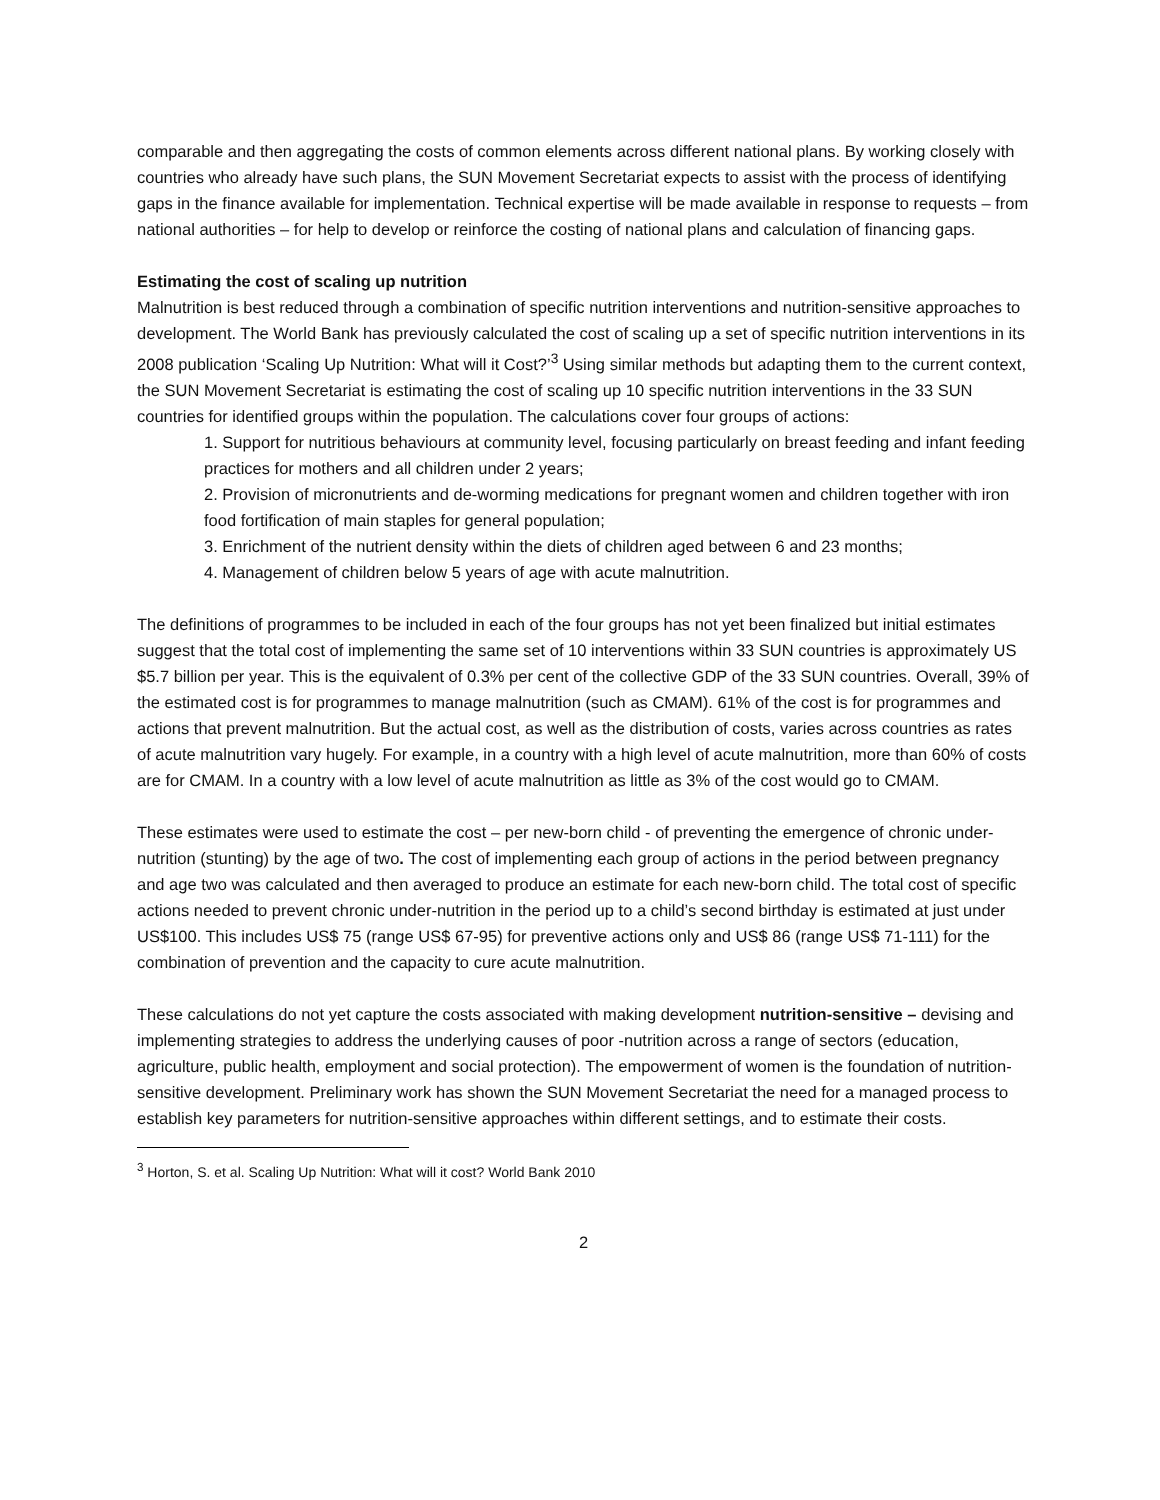comparable and then aggregating the costs of common elements across different national plans. By working closely with countries who already have such plans, the SUN Movement Secretariat expects to assist with the process of identifying gaps in the finance available for implementation. Technical expertise will be made available in response to requests – from national authorities – for help to develop or reinforce the costing of national plans and calculation of financing gaps.
Estimating the cost of scaling up nutrition
Malnutrition is best reduced through a combination of specific nutrition interventions and nutrition-sensitive approaches to development. The World Bank has previously calculated the cost of scaling up a set of specific nutrition interventions in its 2008 publication ‘Scaling Up Nutrition: What will it Cost?’<sup>3</sup> Using similar methods but adapting them to the current context, the SUN Movement Secretariat is estimating the cost of scaling up 10 specific nutrition interventions in the 33 SUN countries for identified groups within the population. The calculations cover four groups of actions:
1. Support for nutritious behaviours at community level, focusing particularly on breast feeding and infant feeding practices for mothers and all children under 2 years;
2. Provision of micronutrients and de-worming medications for pregnant women and children together with iron food fortification of main staples for general population;
3. Enrichment of the nutrient density within the diets of children aged between 6 and 23 months;
4. Management of children below 5 years of age with acute malnutrition.
The definitions of programmes to be included in each of the four groups has not yet been finalized but initial estimates suggest that the total cost of implementing the same set of 10 interventions within 33 SUN countries is approximately US $5.7 billion per year. This is the equivalent of 0.3% per cent of the collective GDP of the 33 SUN countries. Overall, 39% of the estimated cost is for programmes to manage malnutrition (such as CMAM). 61% of the cost is for programmes and actions that prevent malnutrition. But the actual cost, as well as the distribution of costs, varies across countries as rates of acute malnutrition vary hugely. For example, in a country with a high level of acute malnutrition, more than 60% of costs are for CMAM. In a country with a low level of acute malnutrition as little as 3% of the cost would go to CMAM.
These estimates were used to estimate the cost – per new-born child - of preventing the emergence of chronic under-nutrition (stunting) by the age of two. The cost of implementing each group of actions in the period between pregnancy and age two was calculated and then averaged to produce an estimate for each new-born child. The total cost of specific actions needed to prevent chronic under-nutrition in the period up to a child’s second birthday is estimated at just under US$100. This includes US$ 75 (range US$ 67-95) for preventive actions only and US$ 86 (range US$ 71-111) for the combination of prevention and the capacity to cure acute malnutrition.
These calculations do not yet capture the costs associated with making development nutrition-sensitive – devising and implementing strategies to address the underlying causes of poor -nutrition across a range of sectors (education, agriculture, public health, employment and social protection). The empowerment of women is the foundation of nutrition-sensitive development. Preliminary work has shown the SUN Movement Secretariat the need for a managed process to establish key parameters for nutrition-sensitive approaches within different settings, and to estimate their costs.
<sup>3</sup> Horton, S. et al. Scaling Up Nutrition: What will it cost? World Bank 2010
2